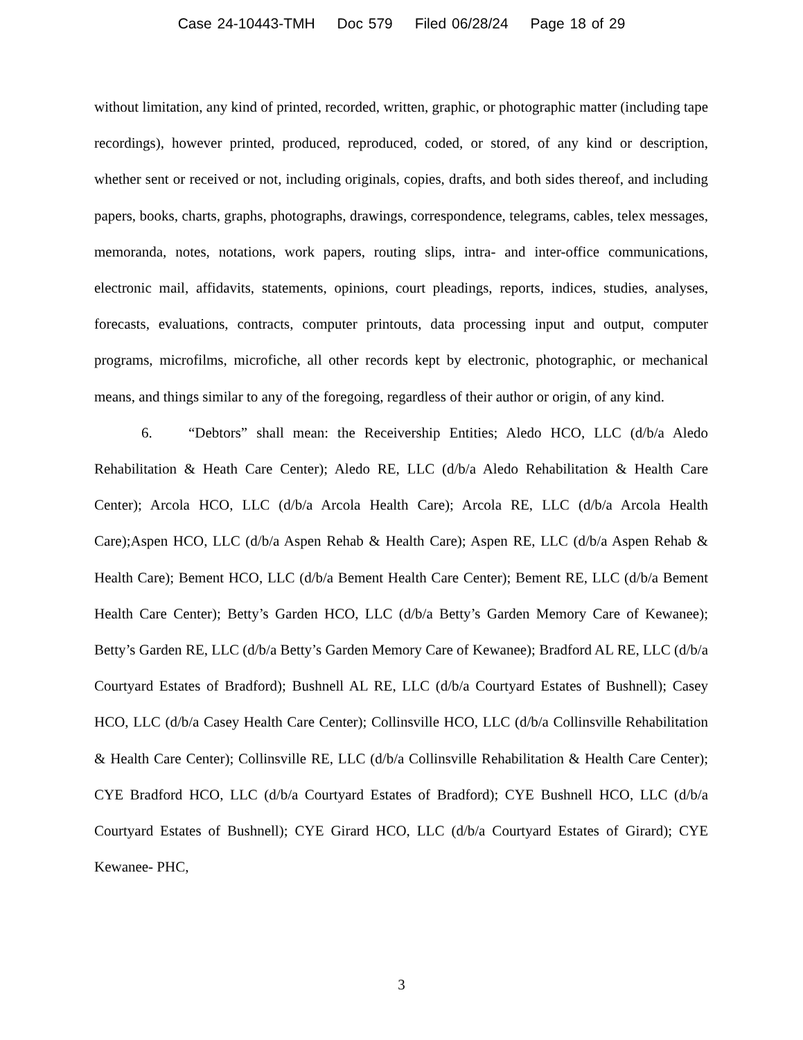Case 24-10443-TMH Doc 579 Filed 06/28/24 Page 18 of 29
without limitation, any kind of printed, recorded, written, graphic, or photographic matter (including tape recordings), however printed, produced, reproduced, coded, or stored, of any kind or description, whether sent or received or not, including originals, copies, drafts, and both sides thereof, and including papers, books, charts, graphs, photographs, drawings, correspondence, telegrams, cables, telex messages, memoranda, notes, notations, work papers, routing slips, intra- and inter-office communications, electronic mail, affidavits, statements, opinions, court pleadings, reports, indices, studies, analyses, forecasts, evaluations, contracts, computer printouts, data processing input and output, computer programs, microfilms, microfiche, all other records kept by electronic, photographic, or mechanical means, and things similar to any of the foregoing, regardless of their author or origin, of any kind.
6. “Debtors” shall mean: the Receivership Entities; Aledo HCO, LLC (d/b/a Aledo Rehabilitation & Heath Care Center); Aledo RE, LLC (d/b/a Aledo Rehabilitation & Health Care Center); Arcola HCO, LLC (d/b/a Arcola Health Care); Arcola RE, LLC (d/b/a Arcola Health Care);Aspen HCO, LLC (d/b/a Aspen Rehab & Health Care); Aspen RE, LLC (d/b/a Aspen Rehab & Health Care); Bement HCO, LLC (d/b/a Bement Health Care Center); Bement RE, LLC (d/b/a Bement Health Care Center); Betty’s Garden HCO, LLC (d/b/a Betty’s Garden Memory Care of Kewanee); Betty’s Garden RE, LLC (d/b/a Betty’s Garden Memory Care of Kewanee); Bradford AL RE, LLC (d/b/a Courtyard Estates of Bradford); Bushnell AL RE, LLC (d/b/a Courtyard Estates of Bushnell); Casey HCO, LLC (d/b/a Casey Health Care Center); Collinsville HCO, LLC (d/b/a Collinsville Rehabilitation & Health Care Center); Collinsville RE, LLC (d/b/a Collinsville Rehabilitation & Health Care Center); CYE Bradford HCO, LLC (d/b/a Courtyard Estates of Bradford); CYE Bushnell HCO, LLC (d/b/a Courtyard Estates of Bushnell); CYE Girard HCO, LLC (d/b/a Courtyard Estates of Girard); CYE Kewanee- PHC,
3